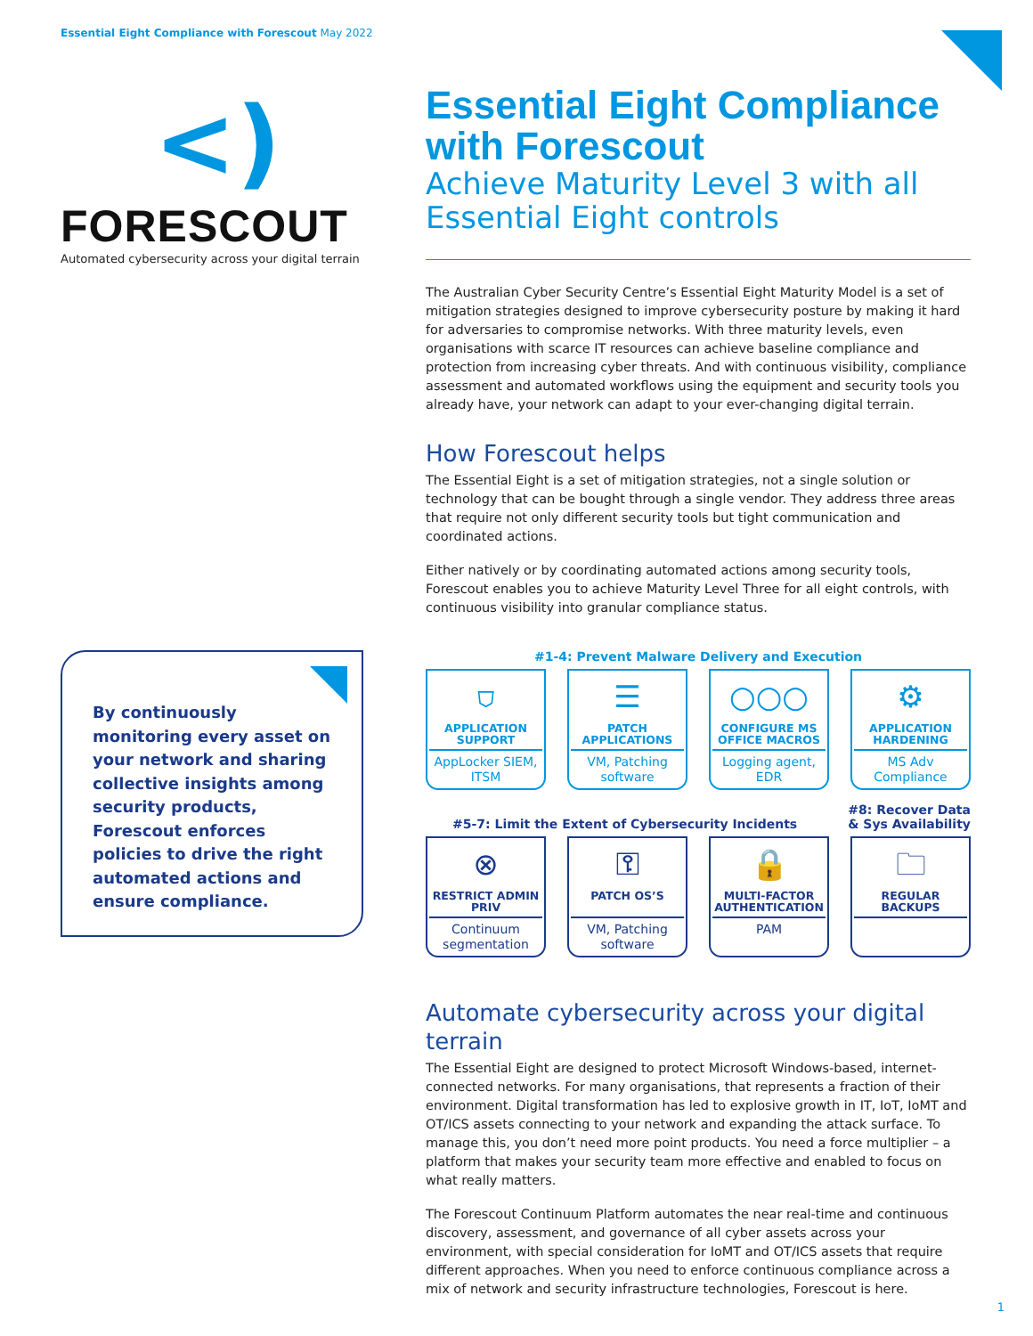Essential Eight Compliance with Forescout May 2022
<)
FORESCOUT
Automated cybersecurity across your digital terrain
By continuously monitoring every asset on your network and sharing collective insights among security products, Forescout enforces policies to drive the right automated actions and ensure compliance.
Essential Eight Compliance with Forescout
Achieve Maturity Level 3 with all Essential Eight controls
The Australian Cyber Security Centre’s Essential Eight Maturity Model is a set of mitigation strategies designed to improve cybersecurity posture by making it hard for adversaries to compromise networks. With three maturity levels, even organisations with scarce IT resources can achieve baseline compliance and protection from increasing cyber threats. And with continuous visibility, compliance assessment and automated workflows using the equipment and security tools you already have, your network can adapt to your ever-changing digital terrain.
How Forescout helps
The Essential Eight is a set of mitigation strategies, not a single solution or technology that can be bought through a single vendor. They address three areas that require not only different security tools but tight communication and coordinated actions.
Either natively or by coordinating automated actions among security tools, Forescout enables you to achieve Maturity Level Three for all eight controls, with continuous visibility into granular compliance status.
#1-4: Prevent Malware Delivery and Execution
⛉
APPLICATION SUPPORT
AppLocker SIEM, ITSM
☰
PATCH APPLICATIONS
VM, Patching software
○○○
CONFIGURE MS OFFICE MACROS
Logging agent, EDR
⚙
APPLICATION HARDENING
MS Adv Compliance
#5-7: Limit the Extent of Cybersecurity Incidents #8: Recover Data
& Sys Availability
⊗
RESTRICT ADMIN PRIV
Continuum segmentation
⚿
PATCH OS’S
VM, Patching software
🔒
MULTI-FACTOR AUTHENTICATION
PAM
🗀
REGULAR BACKUPS
Automate cybersecurity across your digital terrain
The Essential Eight are designed to protect Microsoft Windows-based, internet-connected networks. For many organisations, that represents a fraction of their environment. Digital transformation has led to explosive growth in IT, IoT, IoMT and OT/ICS assets connecting to your network and expanding the attack surface. To manage this, you don’t need more point products. You need a force multiplier – a platform that makes your security team more effective and enabled to focus on what really matters.
The Forescout Continuum Platform automates the near real-time and continuous discovery, assessment, and governance of all cyber assets across your environment, with special consideration for IoMT and OT/ICS assets that require different approaches. When you need to enforce continuous compliance across a mix of network and security infrastructure technologies, Forescout is here.
1